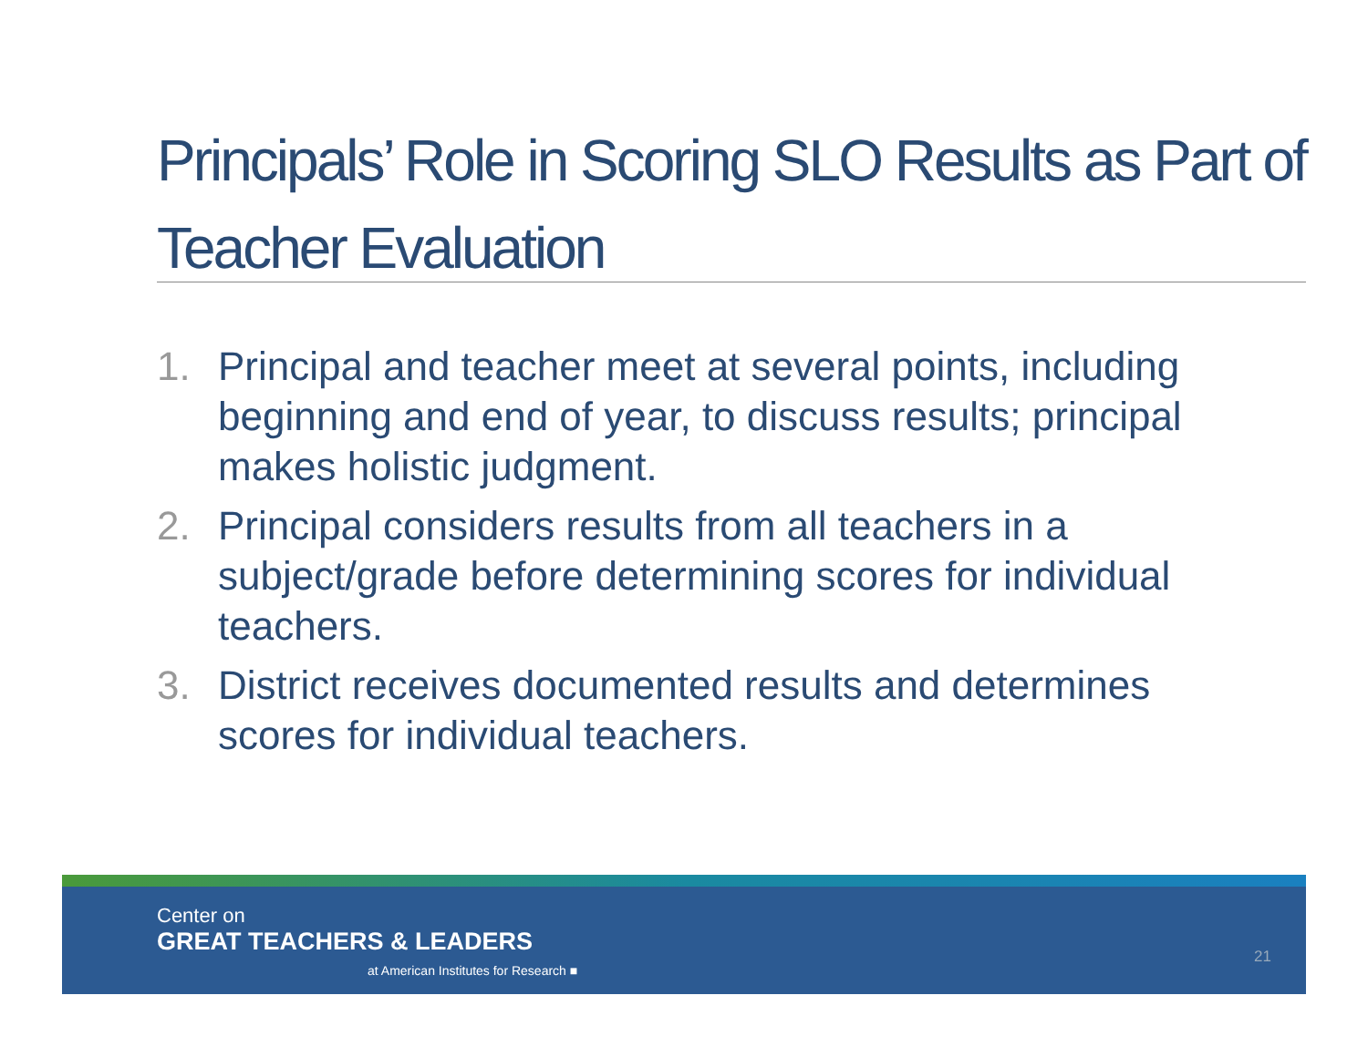Principals’ Role in Scoring SLO Results as Part of Teacher Evaluation
1. Principal and teacher meet at several points, including beginning and end of year, to discuss results; principal makes holistic judgment.
2. Principal considers results from all teachers in a subject/grade before determining scores for individual teachers.
3. District receives documented results and determines scores for individual teachers.
Center on
GREAT TEACHERS & LEADERS
at American Institutes for Research ■
21